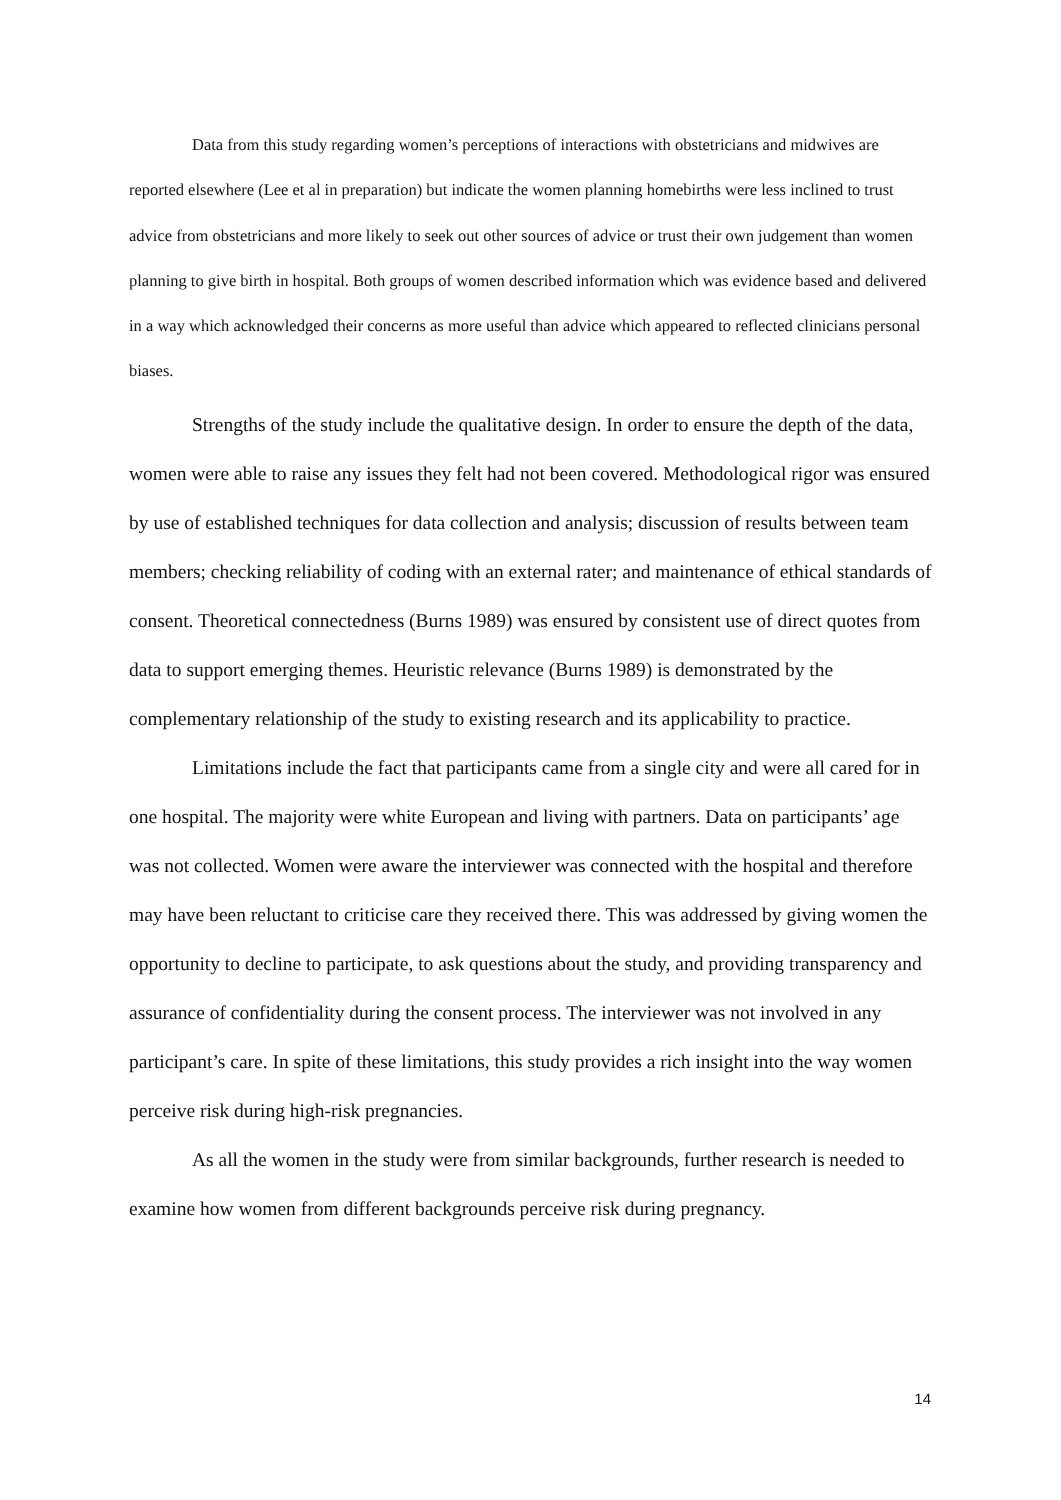Data from this study regarding women’s perceptions of interactions with obstetricians and midwives are reported elsewhere (Lee et al in preparation) but indicate the women planning homebirths were less inclined to trust advice from obstetricians and more likely to seek out other sources of advice or trust their own judgement than women planning to give birth in hospital. Both groups of women described information which was evidence based and delivered in a way which acknowledged their concerns as more useful than advice which appeared to reflected clinicians personal biases.
Strengths of the study include the qualitative design. In order to ensure the depth of the data, women were able to raise any issues they felt had not been covered. Methodological rigor was ensured by use of established techniques for data collection and analysis; discussion of results between team members; checking reliability of coding with an external rater; and maintenance of ethical standards of consent. Theoretical connectedness (Burns 1989) was ensured by consistent use of direct quotes from data to support emerging themes. Heuristic relevance (Burns 1989) is demonstrated by the complementary relationship of the study to existing research and its applicability to practice.
Limitations include the fact that participants came from a single city and were all cared for in one hospital. The majority were white European and living with partners. Data on participants’ age was not collected. Women were aware the interviewer was connected with the hospital and therefore may have been reluctant to criticise care they received there. This was addressed by giving women the opportunity to decline to participate, to ask questions about the study, and providing transparency and assurance of confidentiality during the consent process. The interviewer was not involved in any participant’s care. In spite of these limitations, this study provides a rich insight into the way women perceive risk during high-risk pregnancies.
As all the women in the study were from similar backgrounds, further research is needed to examine how women from different backgrounds perceive risk during pregnancy.
14